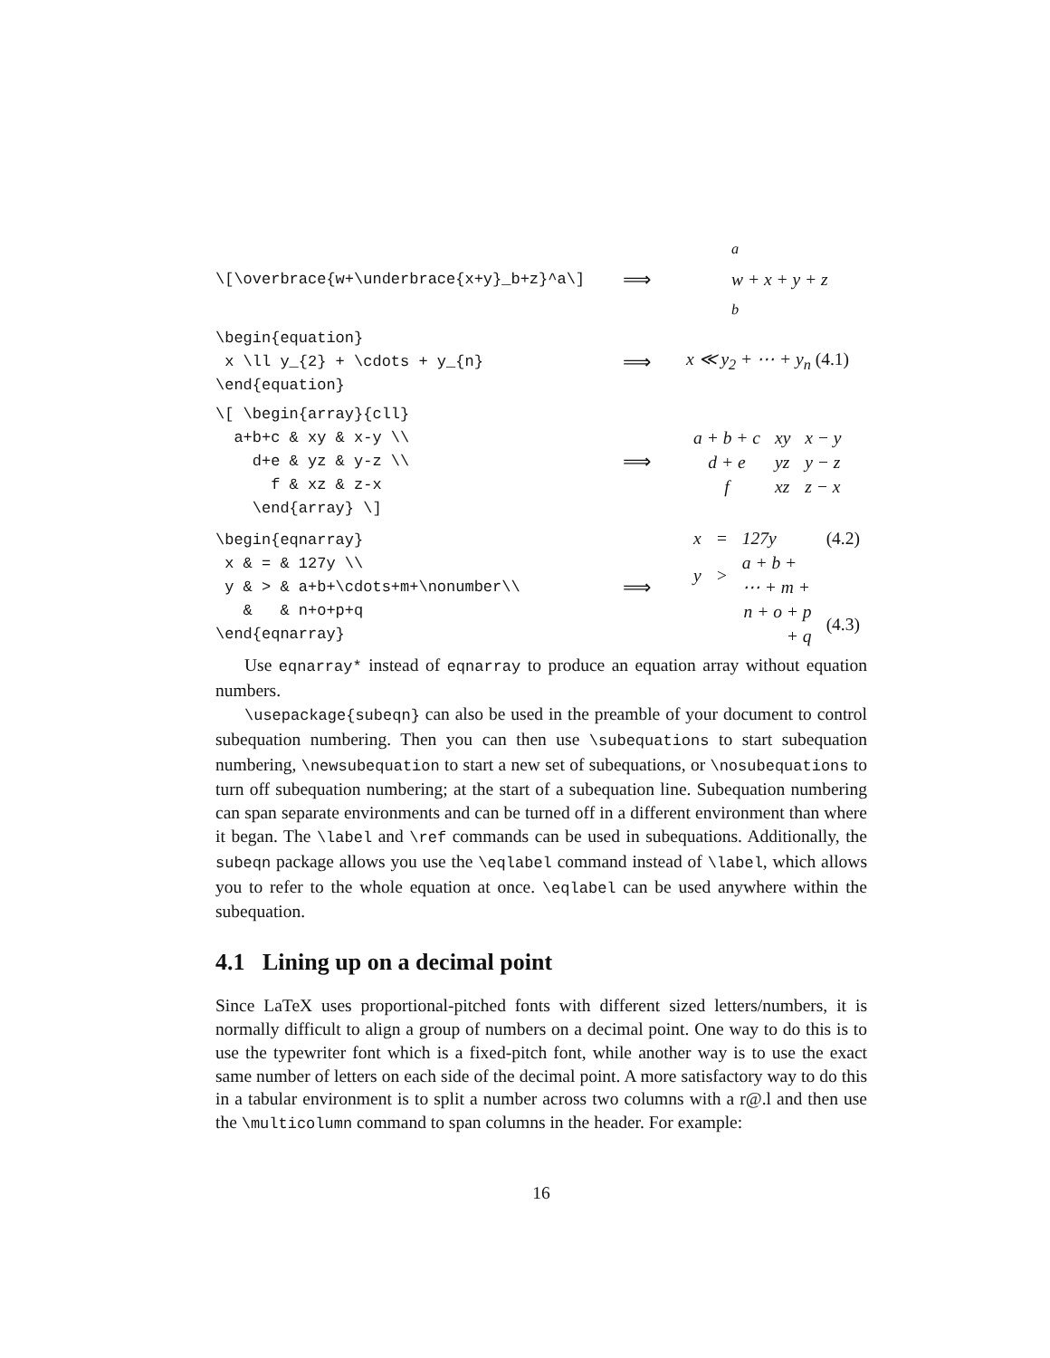\[\overbrace{w+\underbrace{x+y}_b+z}^a\]
⟹
<sup>a</sup>
w + x + y + z
<sub>b</sub>
\begin{equation} x \ll y_{2} + \cdots + y_{n} \end{equation}
⟹
x ≪ y<sub>2</sub> + ⋯ + y<sub>n</sub> (4.1)
\[ \begin{array}{cll} a+b+c & xy & x-y \\ d+e & yz & y-z \\ f & xz & z-x \end{array} \]
⟹
| a + b + c | xy | x − y |
| d + e | yz | y − z |
| f | xz | z − x |
\begin{eqnarray} x & = & 127y \\ y & > & a+b+\cdots+m+\nonumber\\ & & n+o+p+q \end{eqnarray}
⟹
| x | = | 127y | (4.2) |
| y | > | a + b + ⋯ + m + | |
| | | n + o + p + q | (4.3) |
Use eqnarray* instead of eqnarray to produce an equation array without equation numbers.
\usepackage{subeqn} can also be used in the preamble of your document to control subequation numbering. Then you can then use \subequations to start subequation numbering, \newsubequation to start a new set of subequations, or \nosubequations to turn off subequation numbering; at the start of a subequation line. Subequation numbering can span separate environments and can be turned off in a different environment than where it began. The \label and \ref commands can be used in subequations. Additionally, the subeqn package allows you use the \eqlabel command instead of \label, which allows you to refer to the whole equation at once. \eqlabel can be used anywhere within the subequation.
4.1 Lining up on a decimal point
Since LaTeX uses proportional-pitched fonts with different sized letters/numbers, it is normally difficult to align a group of numbers on a decimal point. One way to do this is to use the typewriter font which is a fixed-pitch font, while another way is to use the exact same number of letters on each side of the decimal point. A more satisfactory way to do this in a tabular environment is to split a number across two columns with a r@.l and then use the \multicolumn command to span columns in the header. For example:
16